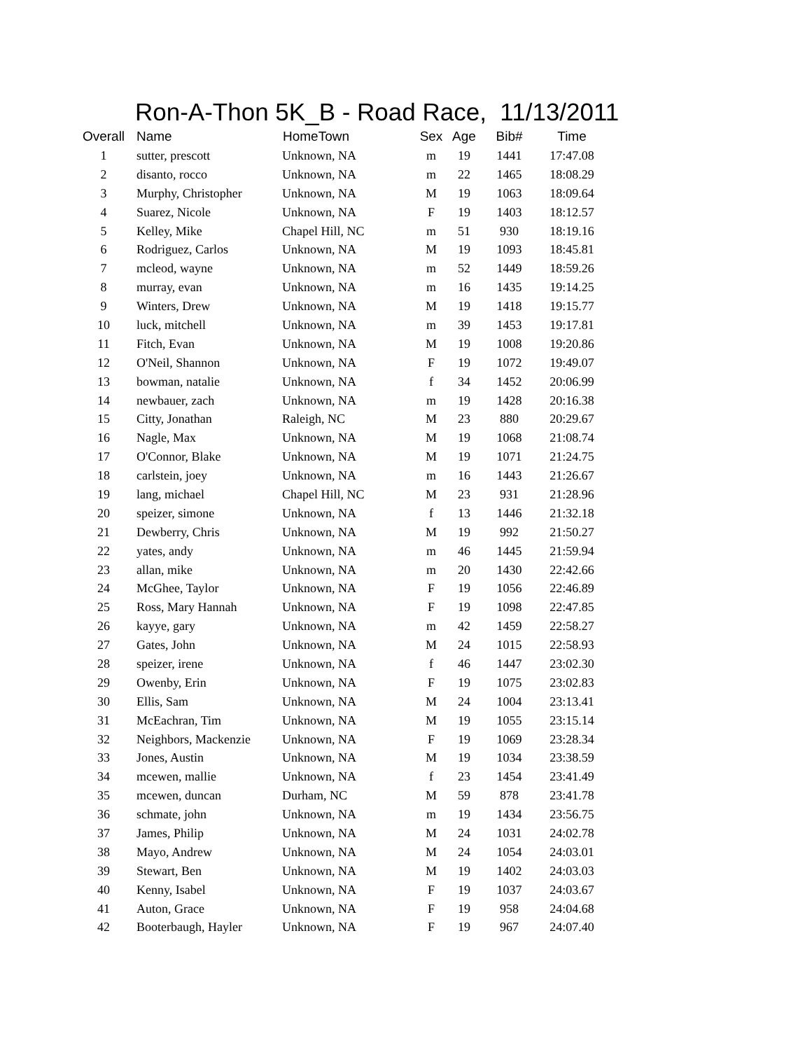Ron-A-Thon 5K_B - Road Race, 11/13/2011
| Overall | Name | HomeTown | Sex | Age | Bib# | Time |
| --- | --- | --- | --- | --- | --- | --- |
| 1 | sutter, prescott | Unknown, NA | m | 19 | 1441 | 17:47.08 |
| 2 | disanto, rocco | Unknown, NA | m | 22 | 1465 | 18:08.29 |
| 3 | Murphy, Christopher | Unknown, NA | M | 19 | 1063 | 18:09.64 |
| 4 | Suarez, Nicole | Unknown, NA | F | 19 | 1403 | 18:12.57 |
| 5 | Kelley, Mike | Chapel Hill, NC | m | 51 | 930 | 18:19.16 |
| 6 | Rodriguez, Carlos | Unknown, NA | M | 19 | 1093 | 18:45.81 |
| 7 | mcleod, wayne | Unknown, NA | m | 52 | 1449 | 18:59.26 |
| 8 | murray, evan | Unknown, NA | m | 16 | 1435 | 19:14.25 |
| 9 | Winters, Drew | Unknown, NA | M | 19 | 1418 | 19:15.77 |
| 10 | luck, mitchell | Unknown, NA | m | 39 | 1453 | 19:17.81 |
| 11 | Fitch, Evan | Unknown, NA | M | 19 | 1008 | 19:20.86 |
| 12 | O'Neil, Shannon | Unknown, NA | F | 19 | 1072 | 19:49.07 |
| 13 | bowman, natalie | Unknown, NA | f | 34 | 1452 | 20:06.99 |
| 14 | newbauer, zach | Unknown, NA | m | 19 | 1428 | 20:16.38 |
| 15 | Citty, Jonathan | Raleigh, NC | M | 23 | 880 | 20:29.67 |
| 16 | Nagle, Max | Unknown, NA | M | 19 | 1068 | 21:08.74 |
| 17 | O'Connor, Blake | Unknown, NA | M | 19 | 1071 | 21:24.75 |
| 18 | carlstein, joey | Unknown, NA | m | 16 | 1443 | 21:26.67 |
| 19 | lang, michael | Chapel Hill, NC | M | 23 | 931 | 21:28.96 |
| 20 | speizer, simone | Unknown, NA | f | 13 | 1446 | 21:32.18 |
| 21 | Dewberry, Chris | Unknown, NA | M | 19 | 992 | 21:50.27 |
| 22 | yates, andy | Unknown, NA | m | 46 | 1445 | 21:59.94 |
| 23 | allan, mike | Unknown, NA | m | 20 | 1430 | 22:42.66 |
| 24 | McGhee, Taylor | Unknown, NA | F | 19 | 1056 | 22:46.89 |
| 25 | Ross, Mary Hannah | Unknown, NA | F | 19 | 1098 | 22:47.85 |
| 26 | kayye, gary | Unknown, NA | m | 42 | 1459 | 22:58.27 |
| 27 | Gates, John | Unknown, NA | M | 24 | 1015 | 22:58.93 |
| 28 | speizer, irene | Unknown, NA | f | 46 | 1447 | 23:02.30 |
| 29 | Owenby, Erin | Unknown, NA | F | 19 | 1075 | 23:02.83 |
| 30 | Ellis, Sam | Unknown, NA | M | 24 | 1004 | 23:13.41 |
| 31 | McEachran, Tim | Unknown, NA | M | 19 | 1055 | 23:15.14 |
| 32 | Neighbors, Mackenzie | Unknown, NA | F | 19 | 1069 | 23:28.34 |
| 33 | Jones, Austin | Unknown, NA | M | 19 | 1034 | 23:38.59 |
| 34 | mcewen, mallie | Unknown, NA | f | 23 | 1454 | 23:41.49 |
| 35 | mcewen, duncan | Durham, NC | M | 59 | 878 | 23:41.78 |
| 36 | schmate, john | Unknown, NA | m | 19 | 1434 | 23:56.75 |
| 37 | James, Philip | Unknown, NA | M | 24 | 1031 | 24:02.78 |
| 38 | Mayo, Andrew | Unknown, NA | M | 24 | 1054 | 24:03.01 |
| 39 | Stewart, Ben | Unknown, NA | M | 19 | 1402 | 24:03.03 |
| 40 | Kenny, Isabel | Unknown, NA | F | 19 | 1037 | 24:03.67 |
| 41 | Auton, Grace | Unknown, NA | F | 19 | 958 | 24:04.68 |
| 42 | Booterbaugh, Hayler | Unknown, NA | F | 19 | 967 | 24:07.40 |